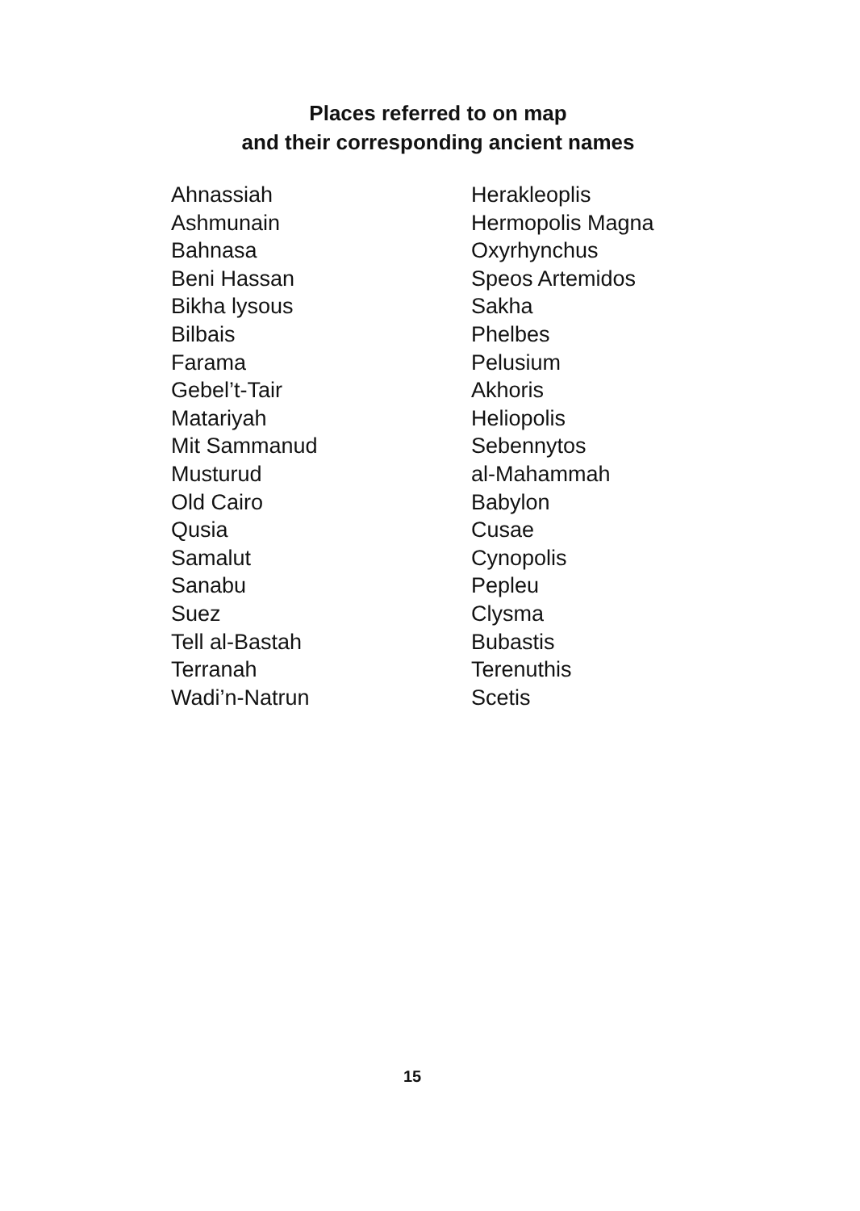Places referred to on map
and their corresponding ancient names
| Ahnassiah | Herakleoplis |
| Ashmunain | Hermopolis Magna |
| Bahnasa | Oxyrhynchus |
| Beni Hassan | Speos Artemidos |
| Bikha lysous | Sakha |
| Bilbais | Phelbes |
| Farama | Pelusium |
| Gebel’t-Tair | Akhoris |
| Matariyah | Heliopolis |
| Mit Sammanud | Sebennytos |
| Musturud | al-Mahammah |
| Old Cairo | Babylon |
| Qusia | Cusae |
| Samalut | Cynopolis |
| Sanabu | Pepleu |
| Suez | Clysma |
| Tell al-Bastah | Bubastis |
| Terranah | Terenuthis |
| Wadi’n-Natrun | Scetis |
15